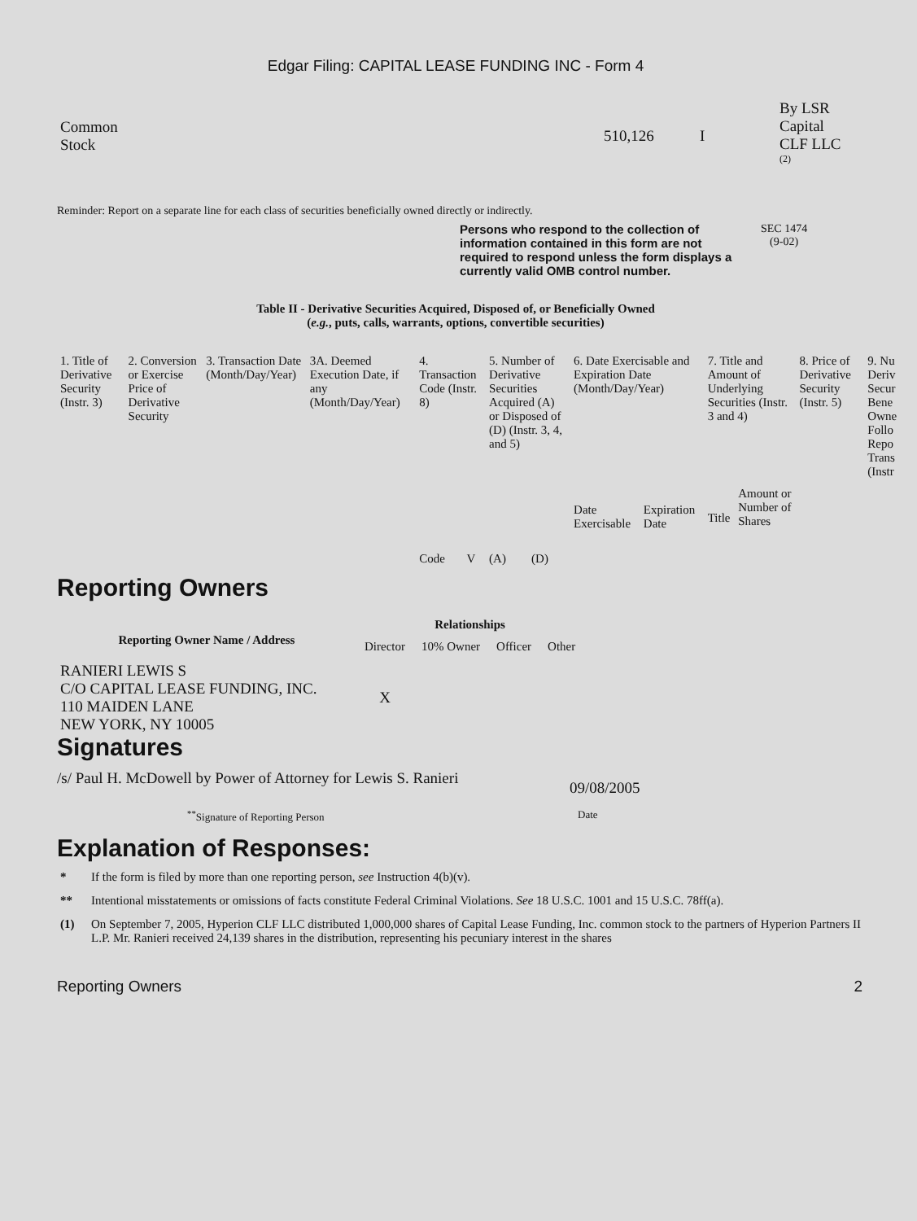Edgar Filing: CAPITAL LEASE FUNDING INC - Form 4
| Common Stock | 510,126 | I | By LSR Capital CLF LLC <sup>(2)</sup> |
Reminder: Report on a separate line for each class of securities beneficially owned directly or indirectly.
Persons who respond to the collection of information contained in this form are not required to respond unless the form displays a currently valid OMB control number.
SEC 1474
(9-02)
Table II - Derivative Securities Acquired, Disposed of, or Beneficially Owned
(e.g., puts, calls, warrants, options, convertible securities)
| 1. Title of Derivative Security (Instr. 3) | 2. Conversion or Exercise Price of Derivative Security | 3. Transaction Date (Month/Day/Year) | 3A. Deemed Execution Date, if any (Month/Day/Year) | 4. Transaction Code (Instr. 8) | | 5. Number of Derivative Securities Acquired (A) or Disposed of (D) (Instr. 3, 4, and 5) | | 6. Date Exercisable and Expiration Date (Month/Day/Year) | | 7. Title and Amount of Underlying Securities (Instr. 3 and 4) | | 8. Price of Derivative Security (Instr. 5) | 9. Nu Deriv Secur Bene Owne Follo Repo Trans (Instr |
| --- | --- | --- | --- | --- | --- | --- | --- | --- | --- | --- | --- | --- | --- |
| | | | | Code | V | (A) | (D) | Date Exercisable | Expiration Date | Title | Amount or Number of Shares | | |
Reporting Owners
| Reporting Owner Name / Address | Relationships | | | |
| --- | --- | --- | --- | --- |
| | Director | 10% Owner | Officer | Other |
| RANIERI LEWIS S C/O CAPITAL LEASE FUNDING, INC. 110 MAIDEN LANE NEW YORK, NY 10005 | X | | | |
Signatures
/s/ Paul H. McDowell by Power of Attorney for Lewis S. Ranieri
09/08/2005
<sup>**</sup> Signature of Reporting Person Date
Explanation of Responses:
| * | If the form is filed by more than one reporting person, see Instruction 4(b)(v). |
| ** | Intentional misstatements or omissions of facts constitute Federal Criminal Violations. See 18 U.S.C. 1001 and 15 U.S.C. 78ff(a). |
| (1) | On September 7, 2005, Hyperion CLF LLC distributed 1,000,000 shares of Capital Lease Funding, Inc. common stock to the partners of Hyperion Partners II L.P. Mr. Ranieri received 24,139 shares in the distribution, representing his pecuniary interest in the shares |
Reporting Owners 2